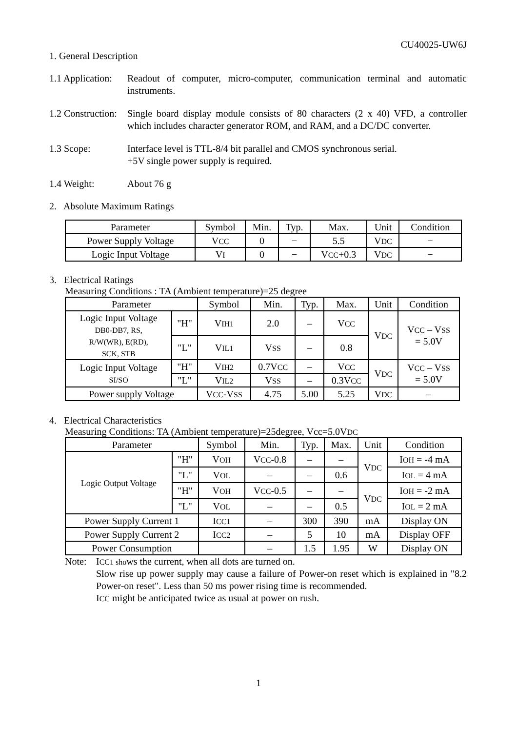CU40025-UW6J
1. General Description
1.1 Application:
Readout of computer, micro-computer, communication terminal and automatic instruments.
1.2 Construction:
Single board display module consists of 80 characters (2 x 40) VFD, a controller which includes character generator ROM, and RAM, and a DC/DC converter.
1.3 Scope: Interface level is TTL-8/4 bit parallel and CMOS synchronous serial.
+5V single power supply is required.
1.4 Weight: About 76 g
2. Absolute Maximum Ratings
| Parameter | Symbol | Min. | Typ. | Max. | Unit | Condition |
| --- | --- | --- | --- | --- | --- | --- |
| Power Supply Voltage | V CC | 0 | − | 5.5 | V DC | − |
| Logic Input Voltage | V I | 0 | − | V CC +0.3 | V DC | − |
3. Electrical Ratings
Measuring Conditions : TA (Ambient temperature)=25 degree
| Parameter | | Symbol | Min. | Typ. | Max. | Unit | Condition |
| --- | --- | --- | --- | --- | --- | --- | --- |
| Logic Input Voltage DB0-DB7, RS, R/W(WR), E(RD), SCK, STB | "H" | V IH1 | 2.0 | – | V CC | V DC | V CC – V SS = 5.0V |
| | "L" | V IL1 | V SS | – | 0.8 | | |
| Logic Input Voltage SI/SO | "H" | V IH2 | 0.7V CC | – | V CC | V DC | V CC – V SS = 5.0V |
| | "L" | V IL2 | V SS | – | 0.3V CC | | |
| Power supply Voltage | | V CC -V SS | 4.75 | 5.00 | 5.25 | V DC | – |
4. Electrical Characteristics
Measuring Conditions: TA (Ambient temperature)=25degree, Vcc=5.0VDC
| Parameter | | Symbol | Min. | Typ. | Max. | Unit | Condition |
| --- | --- | --- | --- | --- | --- | --- | --- |
| Logic Output Voltage | "H" | V OH | V CC -0.8 | – | – | V DC | I OH = -4 mA |
| | "L" | V OL | – | – | 0.6 | | I OL = 4 mA |
| | "H" | V OH | V CC -0.5 | – | – | V DC | I OH = -2 mA |
| | "L" | V OL | – | – | 0.5 | | I OL = 2 mA |
| Power Supply Current 1 | | I CC1 | – | 300 | 390 | mA | Display ON |
| Power Supply Current 2 | | I CC2 | – | 5 | 10 | mA | Display OFF |
| Power Consumption | | | – | 1.5 | 1.95 | W | Display ON |
Note: ICC1 shows the current, when all dots are turned on.
Slow rise up power supply may cause a failure of Power-on reset which is explained in "8.2 Power-on reset". Less than 50 ms power rising time is recommended.
ICC might be anticipated twice as usual at power on rush.
1